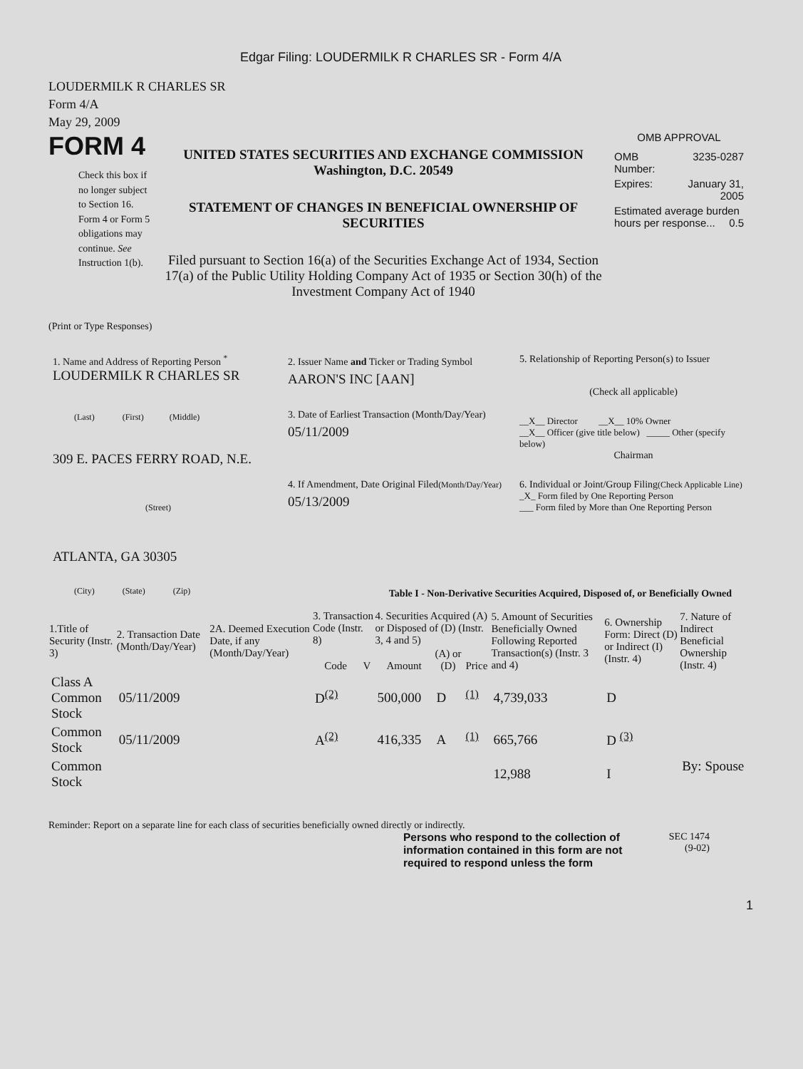Edgar Filing: LOUDERMILK R CHARLES SR - Form 4/A
LOUDERMILK R CHARLES SR
Form 4/A
May 29, 2009
FORM 4
Check this box if no longer subject to Section 16. Form 4 or Form 5 obligations may continue. See Instruction 1(b).
UNITED STATES SECURITIES AND EXCHANGE COMMISSION
Washington, D.C. 20549
STATEMENT OF CHANGES IN BENEFICIAL OWNERSHIP OF SECURITIES
Filed pursuant to Section 16(a) of the Securities Exchange Act of 1934, Section 17(a) of the Public Utility Holding Company Act of 1935 or Section 30(h) of the Investment Company Act of 1940
OMB APPROVAL
| OMB Number: | 3235-0287 |
| Expires: | January 31, 2005 |
| Estimated average burden hours per response... 0.5 | |
(Print or Type Responses)
1. Name and Address of Reporting Person <sup>*</sup>
LOUDERMILK R CHARLES SR
(Last) (First) (Middle)
309 E. PACES FERRY ROAD, N.E.
(Street)
ATLANTA, GA 30305
(City) (State) (Zip)
2. Issuer Name and Ticker or Trading Symbol
AARON'S INC [AAN]
3. Date of Earliest Transaction (Month/Day/Year)
05/11/2009
4. If Amendment, Date Original Filed(Month/Day/Year)
05/13/2009
5. Relationship of Reporting Person(s) to Issuer
(Check all applicable)
__X__ Director __X__ 10% Owner
__X__ Officer (give title below) _____ Other (specify below)
Chairman
6. Individual or Joint/Group Filing(Check Applicable Line)
_X_ Form filed by One Reporting Person
___ Form filed by More than One Reporting Person
Table I - Non-Derivative Securities Acquired, Disposed of, or Beneficially Owned
| 1.Title of Security (Instr. 3) | 2. Transaction Date (Month/Day/Year) | 2A. Deemed Execution Date, if any (Month/Day/Year) | 3. Transaction Code (Instr. 8) | | 4. Securities Acquired (A) or Disposed of (D) (Instr. 3, 4 and 5) | | | 5. Amount of Securities Beneficially Owned Following Reported Transaction(s) (Instr. 3 and 4) | 6. Ownership Form: Direct (D) or Indirect (I) (Instr. 4) | 7. Nature of Indirect Beneficial Ownership (Instr. 4) |
| --- | --- | --- | --- | --- | --- | --- | --- | --- | --- | --- |
| | | | Code | V | Amount | (A) or (D) | Price | | | |
| Class A Common Stock | 05/11/2009 | | D<sup>(2)</sup> | | 500,000 | D | <sup>(1)</sup> | 4,739,033 | D | |
| Common Stock | 05/11/2009 | | A<sup>(2)</sup> | | 416,335 | A | <sup>(1)</sup> | 665,766 | D <sup>(3)</sup> | |
| Common Stock | | | | | | | | 12,988 | I | By: Spouse |
Reminder: Report on a separate line for each class of securities beneficially owned directly or indirectly.
Persons who respond to the collection of information contained in this form are not required to respond unless the form
SEC 1474 (9-02)
1